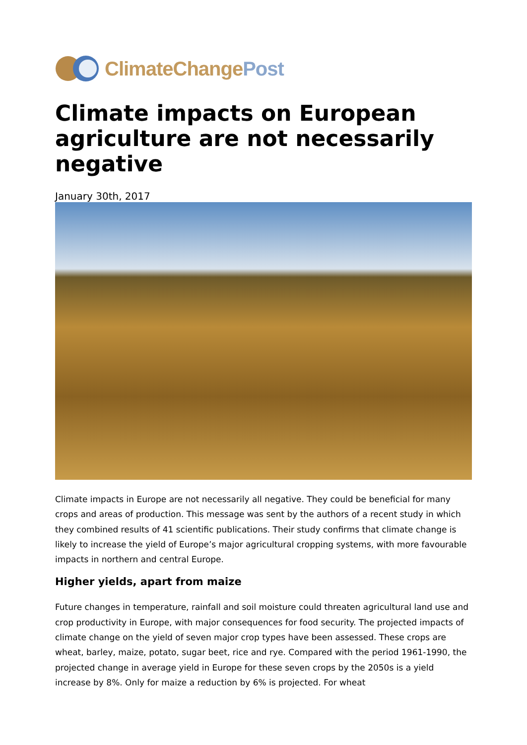ClimateChangePost
Climate impacts on European agriculture are not necessarily negative
January 30th, 2017
Climate impacts in Europe are not necessarily all negative. They could be beneficial for many crops and areas of production. This message was sent by the authors of a recent study in which they combined results of 41 scientific publications. Their study confirms that climate change is likely to increase the yield of Europe’s major agricultural cropping systems, with more favourable impacts in northern and central Europe.
Higher yields, apart from maize
Future changes in temperature, rainfall and soil moisture could threaten agricultural land use and crop productivity in Europe, with major consequences for food security. The projected impacts of climate change on the yield of seven major crop types have been assessed. These crops are wheat, barley, maize, potato, sugar beet, rice and rye. Compared with the period 1961-1990, the projected change in average yield in Europe for these seven crops by the 2050s is a yield increase by 8%. Only for maize a reduction by 6% is projected. For wheat